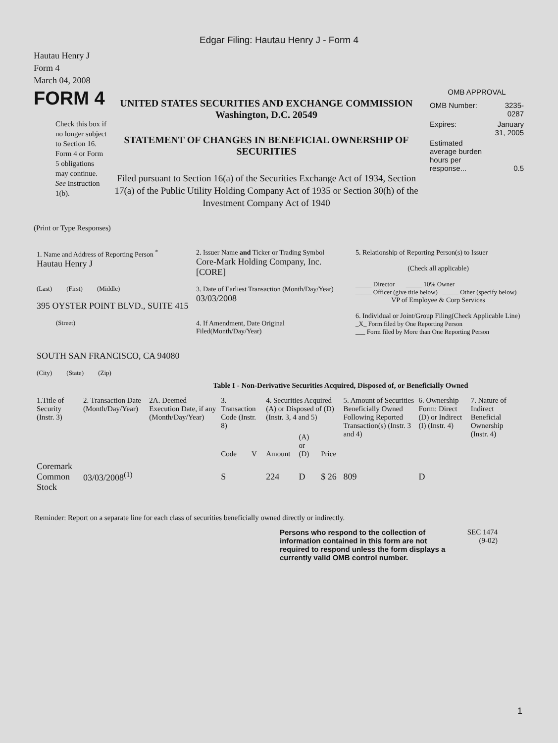Edgar Filing: Hautau Henry J - Form 4
Hautau Henry J
Form 4
March 04, 2008
FORM 4
Check this box if no longer subject to Section 16. Form 4 or Form 5 obligations may continue. See Instruction 1(b).
UNITED STATES SECURITIES AND EXCHANGE COMMISSION
Washington, D.C. 20549
STATEMENT OF CHANGES IN BENEFICIAL OWNERSHIP OF SECURITIES
Filed pursuant to Section 16(a) of the Securities Exchange Act of 1934, Section 17(a) of the Public Utility Holding Company Act of 1935 or Section 30(h) of the Investment Company Act of 1940
OMB APPROVAL
| OMB Number: | 3235-0287 |
| Expires: | January 31, 2005 |
| Estimated average burden hours per response... | 0.5 |
(Print or Type Responses)
| 1. Name and Address of Reporting Person <sup>*</sup> Hautau Henry J (Last) (First) (Middle) 395 OYSTER POINT BLVD., SUITE 415 (Street) SOUTH SAN FRANCISCO, CA 94080 (City) (State) (Zip) | 2. Issuer Name and Ticker or Trading Symbol Core-Mark Holding Company, Inc. [CORE] 3. Date of Earliest Transaction (Month/Day/Year) 03/03/2008 4. If Amendment, Date Original Filed(Month/Day/Year) | 5. Relationship of Reporting Person(s) to Issuer (Check all applicable) _____ Director _____ 10% Owner _____ Officer (give title below) _____ Other (specify below) VP of Employee & Corp Services 6. Individual or Joint/Group Filing(Check Applicable Line) _X_ Form filed by One Reporting Person ___ Form filed by More than One Reporting Person |
Table I - Non-Derivative Securities Acquired, Disposed of, or Beneficially Owned
| 1.Title of Security (Instr. 3) | 2. Transaction Date (Month/Day/Year) | 2A. Deemed Execution Date, if any (Month/Day/Year) | 3. Transaction Code (Instr. 8) | | 4. Securities Acquired (A) or Disposed of (D) (Instr. 3, 4 and 5) | | | 5. Amount of Securities Beneficially Owned Following Reported Transaction(s) (Instr. 3 and 4) | 6. Ownership Form: Direct (D) or Indirect (I) (Instr. 4) | 7. Nature of Indirect Beneficial Ownership (Instr. 4) |
| --- | --- | --- | --- | --- | --- | --- | --- | --- | --- | --- |
| | | | Code | V | Amount | (A) or (D) | Price | | | |
| Coremark Common Stock | 03/03/2008<sup>(1)</sup> | | S | | 224 | D | $ 26 | 809 | D | |
Reminder: Report on a separate line for each class of securities beneficially owned directly or indirectly.
Persons who respond to the collection of information contained in this form are not required to respond unless the form displays a currently valid OMB control number.
SEC 1474
(9-02)
1